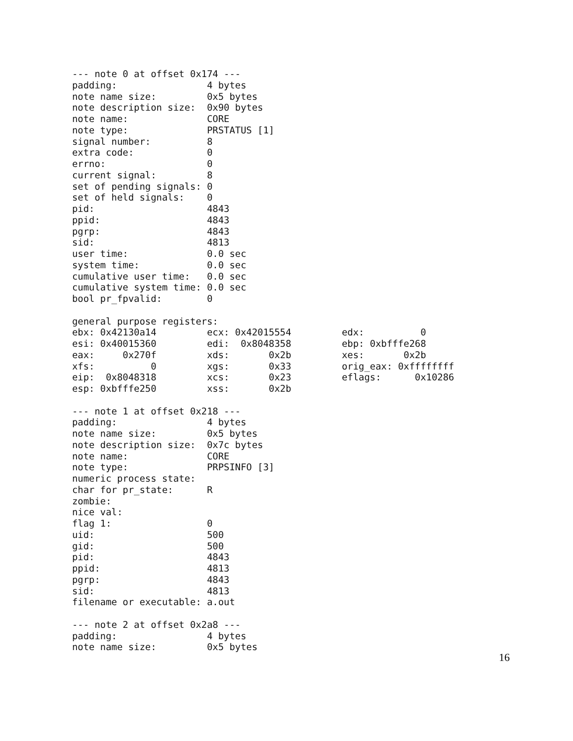--- note 0 at offset 0x174 ---
padding:                4 bytes
note name size:         0x5 bytes
note description size:  0x90 bytes
note name:              CORE
note type:              PRSTATUS [1]
signal number:          8
extra code:             0
errno:                  0
current signal:         8
set of pending signals: 0
set of held signals:    0
pid:                    4843
ppid:                   4843
pgrp:                   4843
sid:                    4813
user time:              0.0 sec
system time:            0.0 sec
cumulative user time:   0.0 sec
cumulative system time: 0.0 sec
bool pr_fpvalid:        0

general purpose registers:
ebx: 0x42130a14         ecx: 0x42015554         edx:          0
esi: 0x40015360         edi:  0x8048358         ebp: 0xbfffe268
eax:     0x270f         xds:       0x2b         xes:       0x2b
xfs:          0         xgs:       0x33         orig_eax: 0xffffffff
eip:  0x8048318         xcs:       0x23         eflags:      0x10286
esp: 0xbfffe250         xss:       0x2b

--- note 1 at offset 0x218 ---
padding:                4 bytes
note name size:         0x5 bytes
note description size:  0x7c bytes
note name:              CORE
note type:              PRPSINFO [3]
numeric process state:
char for pr_state:      R
zombie:
nice val:
flag 1:                 0
uid:                    500
gid:                    500
pid:                    4843
ppid:                   4813
pgrp:                   4843
sid:                    4813
filename or executable: a.out

--- note 2 at offset 0x2a8 ---
padding:                4 bytes
note name size:         0x5 bytes
16